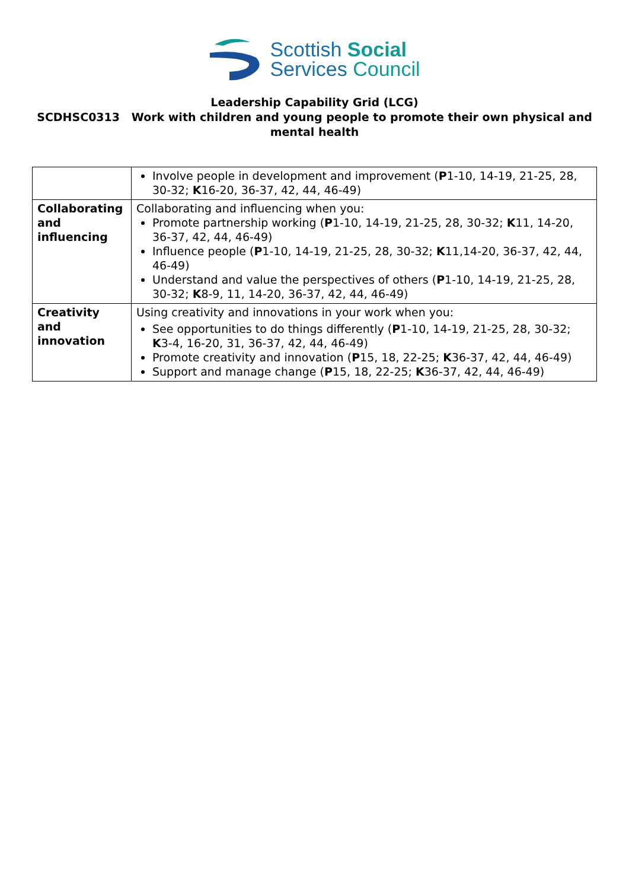Scottish Social
Services Council
Leadership Capability Grid (LCG)
SCDHSC0313 Work with children and young people to promote their own physical and mental health
| | Involve people in development and improvement ( P 1-10, 14-19, 21-25, 28, 30-32; K 16-20, 36-37, 42, 44, 46-49) |
| Collaborating and influencing | Collaborating and influencing when you: Promote partnership working ( P 1-10, 14-19, 21-25, 28, 30-32; K 11, 14-20, 36-37, 42, 44, 46-49) Influence people ( P 1-10, 14-19, 21-25, 28, 30-32; K 11,14-20, 36-37, 42, 44, 46-49) Understand and value the perspectives of others ( P 1-10, 14-19, 21-25, 28, 30-32; K 8-9, 11, 14-20, 36-37, 42, 44, 46-49) |
| Creativity and innovation | Using creativity and innovations in your work when you: See opportunities to do things differently ( P 1-10, 14-19, 21-25, 28, 30-32; K 3-4, 16-20, 31, 36-37, 42, 44, 46-49) Promote creativity and innovation ( P 15, 18, 22-25; K 36-37, 42, 44, 46-49) Support and manage change ( P 15, 18, 22-25; K 36-37, 42, 44, 46-49) |